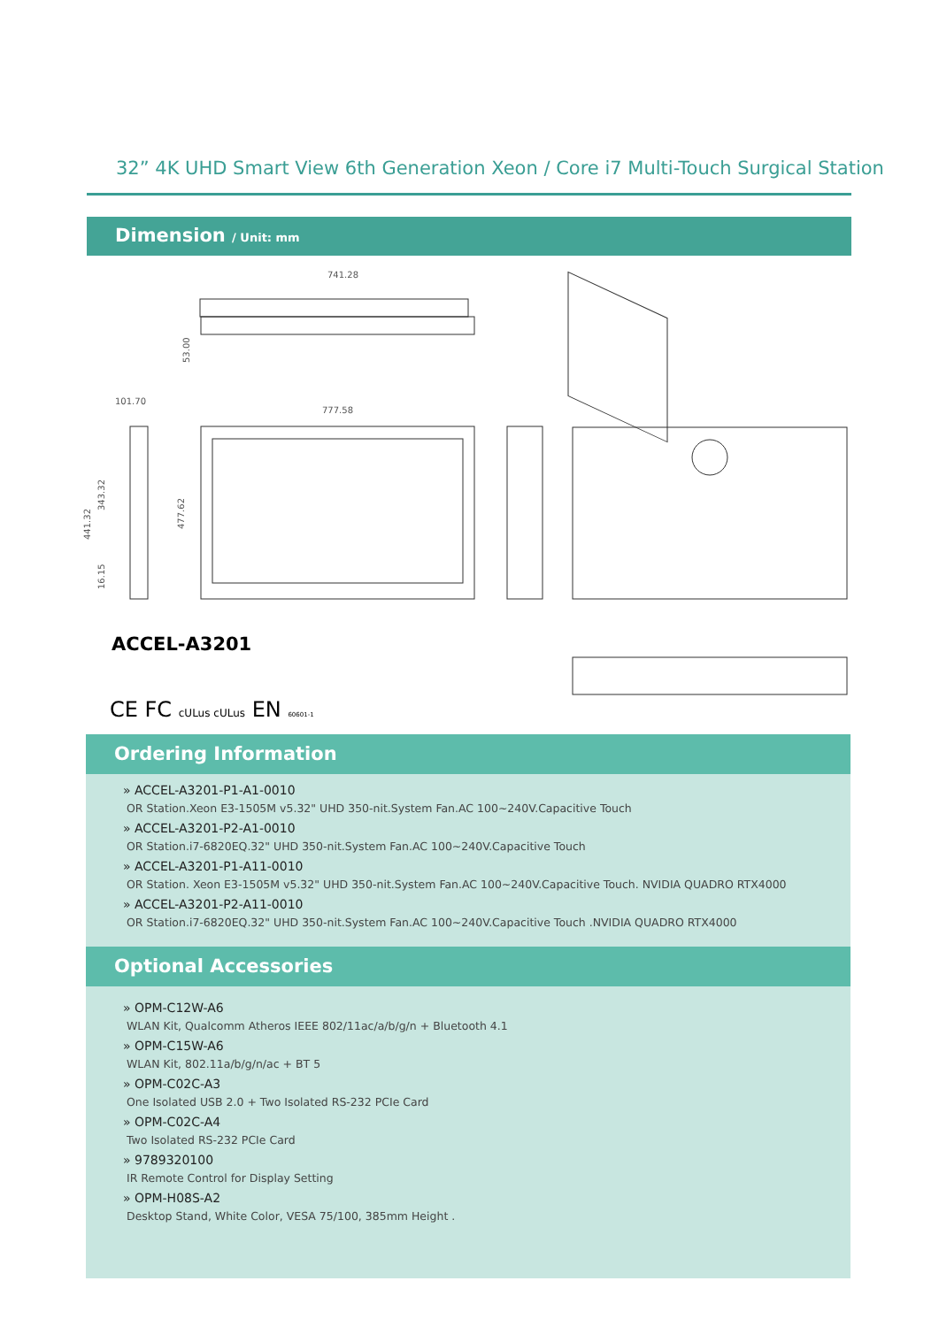32” 4K UHD Smart View 6th Generation Xeon / Core i7 Multi-Touch Surgical Station
Dimension / Unit: mm
741.28
53.00
101.70
777.58
477.62
441.32
343.32
16.15
ACCEL-A3201
CE FC cULus cULus EN 60601-1
Ordering Information
» ACCEL-A3201-P1-A1-0010
OR Station.Xeon E3-1505M v5.32" UHD 350-nit.System Fan.AC 100~240V.Capacitive Touch
» ACCEL-A3201-P2-A1-0010
OR Station.i7-6820EQ.32" UHD 350-nit.System Fan.AC 100~240V.Capacitive Touch
» ACCEL-A3201-P1-A11-0010
OR Station. Xeon E3-1505M v5.32" UHD 350-nit.System Fan.AC 100~240V.Capacitive Touch. NVIDIA QUADRO RTX4000
» ACCEL-A3201-P2-A11-0010
OR Station.i7-6820EQ.32" UHD 350-nit.System Fan.AC 100~240V.Capacitive Touch .NVIDIA QUADRO RTX4000
Optional Accessories
» OPM-C12W-A6
WLAN Kit, Qualcomm Atheros IEEE 802/11ac/a/b/g/n + Bluetooth 4.1
» OPM-C15W-A6
WLAN Kit, 802.11a/b/g/n/ac + BT 5
» OPM-C02C-A3
One Isolated USB 2.0 + Two Isolated RS-232 PCIe Card
» OPM-C02C-A4
Two Isolated RS-232 PCIe Card
» 9789320100
IR Remote Control for Display Setting
» OPM-H08S-A2
Desktop Stand, White Color, VESA 75/100, 385mm Height .